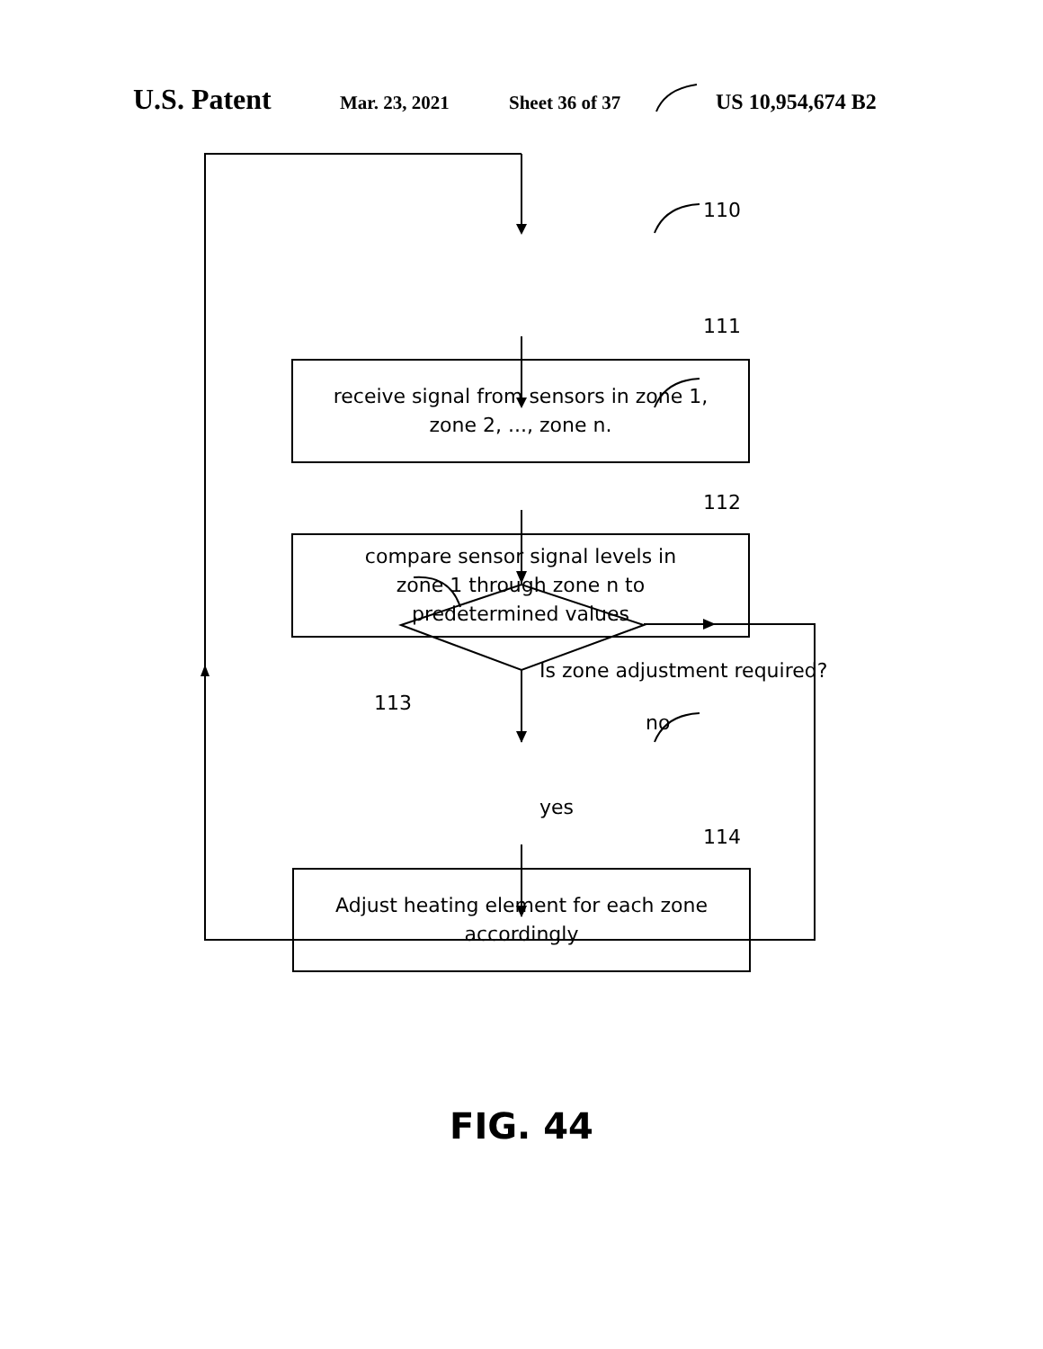U.S. Patent Mar. 23, 2021 Sheet 36 of 37 US 10,954,674 B2
110
111
receive signal from sensors in zone 1,
zone 2, ..., zone n.
112
compare sensor signal levels in
zone 1 through zone n to
predetermined values
Is zone adjustment required?
113
no
yes
114
Adjust heating element for each zone
accordingly
FIG. 44